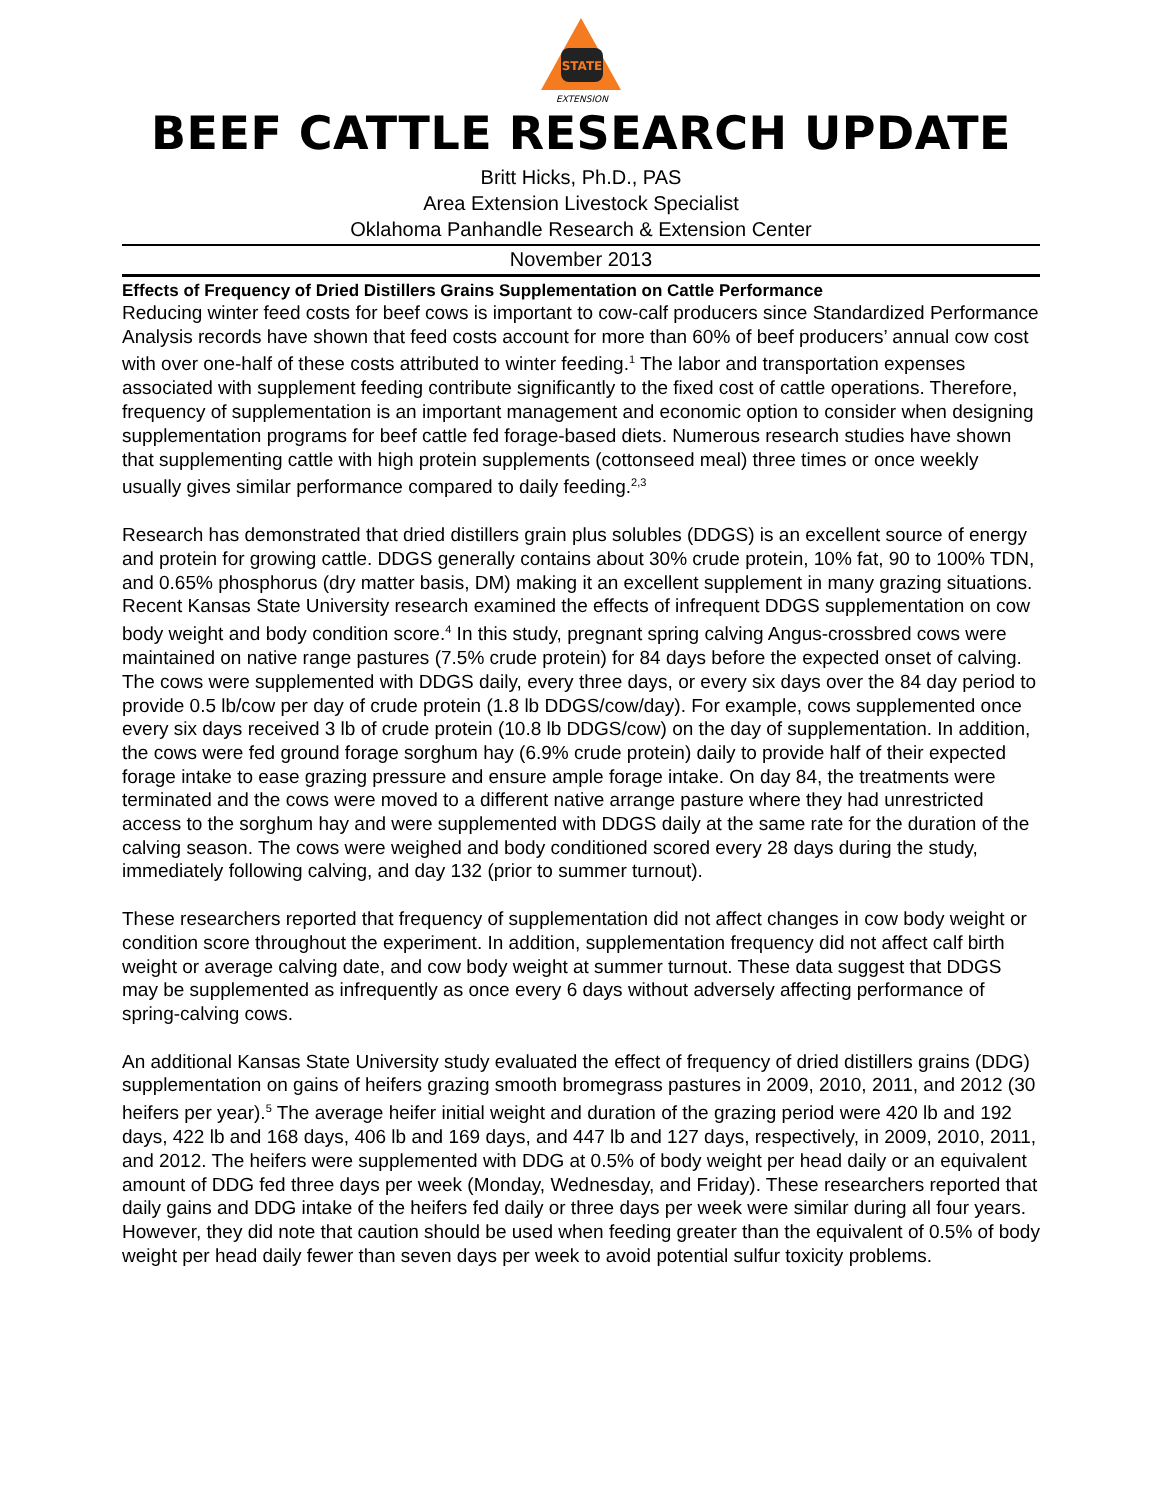STATE
EXTENSION
BEEF CATTLE RESEARCH UPDATE
Britt Hicks, Ph.D., PAS
Area Extension Livestock Specialist
Oklahoma Panhandle Research & Extension Center
November 2013
Effects of Frequency of Dried Distillers Grains Supplementation on Cattle Performance
Reducing winter feed costs for beef cows is important to cow-calf producers since Standardized Performance Analysis records have shown that feed costs account for more than 60% of beef producers’ annual cow cost with over one-half of these costs attributed to winter feeding.<sup>1</sup> The labor and transportation expenses associated with supplement feeding contribute significantly to the fixed cost of cattle operations. Therefore, frequency of supplementation is an important management and economic option to consider when designing supplementation programs for beef cattle fed forage-based diets. Numerous research studies have shown that supplementing cattle with high protein supplements (cottonseed meal) three times or once weekly usually gives similar performance compared to daily feeding.<sup>2,3</sup>
Research has demonstrated that dried distillers grain plus solubles (DDGS) is an excellent source of energy and protein for growing cattle. DDGS generally contains about 30% crude protein, 10% fat, 90 to 100% TDN, and 0.65% phosphorus (dry matter basis, DM) making it an excellent supplement in many grazing situations. Recent Kansas State University research examined the effects of infrequent DDGS supplementation on cow body weight and body condition score.<sup>4</sup> In this study, pregnant spring calving Angus-crossbred cows were maintained on native range pastures (7.5% crude protein) for 84 days before the expected onset of calving. The cows were supplemented with DDGS daily, every three days, or every six days over the 84 day period to provide 0.5 lb/cow per day of crude protein (1.8 lb DDGS/cow/day). For example, cows supplemented once every six days received 3 lb of crude protein (10.8 lb DDGS/cow) on the day of supplementation. In addition, the cows were fed ground forage sorghum hay (6.9% crude protein) daily to provide half of their expected forage intake to ease grazing pressure and ensure ample forage intake. On day 84, the treatments were terminated and the cows were moved to a different native arrange pasture where they had unrestricted access to the sorghum hay and were supplemented with DDGS daily at the same rate for the duration of the calving season. The cows were weighed and body conditioned scored every 28 days during the study, immediately following calving, and day 132 (prior to summer turnout).
These researchers reported that frequency of supplementation did not affect changes in cow body weight or condition score throughout the experiment. In addition, supplementation frequency did not affect calf birth weight or average calving date, and cow body weight at summer turnout. These data suggest that DDGS may be supplemented as infrequently as once every 6 days without adversely affecting performance of spring-calving cows.
An additional Kansas State University study evaluated the effect of frequency of dried distillers grains (DDG) supplementation on gains of heifers grazing smooth bromegrass pastures in 2009, 2010, 2011, and 2012 (30 heifers per year).<sup>5</sup> The average heifer initial weight and duration of the grazing period were 420 lb and 192 days, 422 lb and 168 days, 406 lb and 169 days, and 447 lb and 127 days, respectively, in 2009, 2010, 2011, and 2012. The heifers were supplemented with DDG at 0.5% of body weight per head daily or an equivalent amount of DDG fed three days per week (Monday, Wednesday, and Friday). These researchers reported that daily gains and DDG intake of the heifers fed daily or three days per week were similar during all four years. However, they did note that caution should be used when feeding greater than the equivalent of 0.5% of body weight per head daily fewer than seven days per week to avoid potential sulfur toxicity problems.